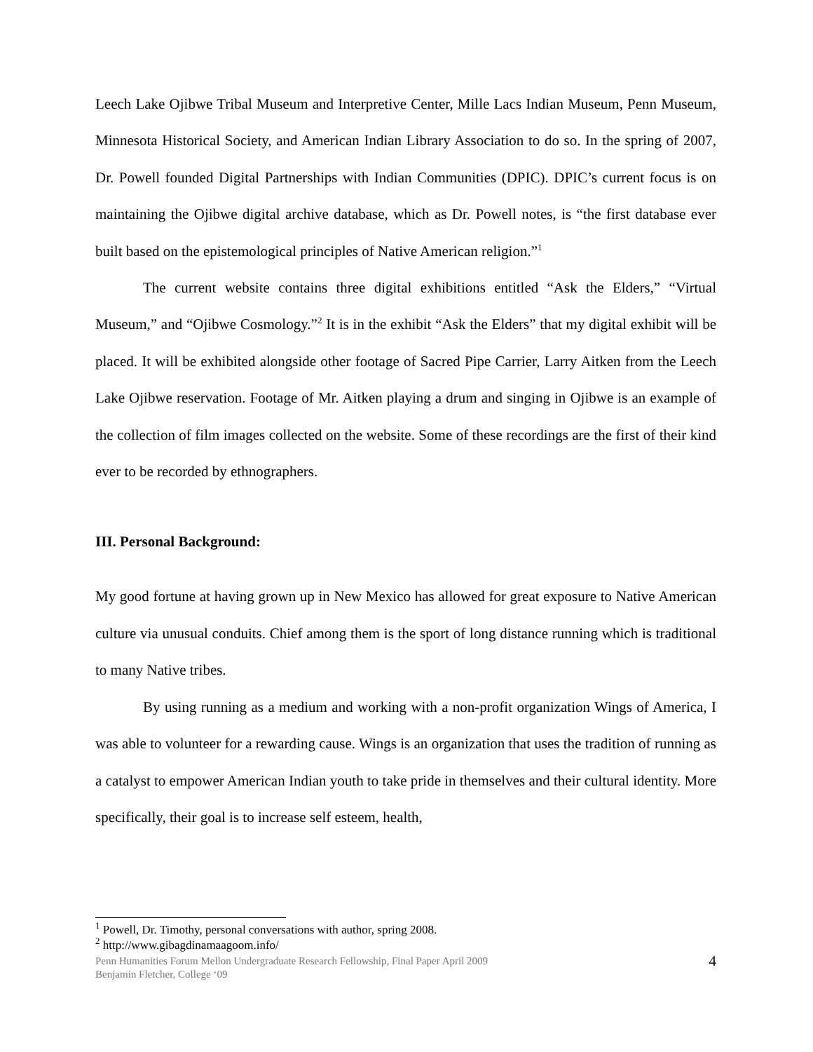Leech Lake Ojibwe Tribal Museum and Interpretive Center, Mille Lacs Indian Museum, Penn Museum, Minnesota Historical Society, and American Indian Library Association to do so. In the spring of 2007, Dr. Powell founded Digital Partnerships with Indian Communities (DPIC). DPIC’s current focus is on maintaining the Ojibwe digital archive database, which as Dr. Powell notes, is “the first database ever built based on the epistemological principles of Native American religion.”<sup>1</sup>
The current website contains three digital exhibitions entitled “Ask the Elders,” “Virtual Museum,” and “Ojibwe Cosmology.”<sup>2</sup> It is in the exhibit “Ask the Elders” that my digital exhibit will be placed. It will be exhibited alongside other footage of Sacred Pipe Carrier, Larry Aitken from the Leech Lake Ojibwe reservation. Footage of Mr. Aitken playing a drum and singing in Ojibwe is an example of the collection of film images collected on the website. Some of these recordings are the first of their kind ever to be recorded by ethnographers.
III. Personal Background:
My good fortune at having grown up in New Mexico has allowed for great exposure to Native American culture via unusual conduits. Chief among them is the sport of long distance running which is traditional to many Native tribes.
By using running as a medium and working with a non-profit organization Wings of America, I was able to volunteer for a rewarding cause. Wings is an organization that uses the tradition of running as a catalyst to empower American Indian youth to take pride in themselves and their cultural identity. More specifically, their goal is to increase self esteem, health,
<sup>1</sup> Powell, Dr. Timothy, personal conversations with author, spring 2008.
<sup>2</sup> http://www.gibagdinamaagoom.info/
Penn Humanities Forum Mellon Undergraduate Research Fellowship, Final Paper April 2009
Benjamin Fletcher, College ‘09
4